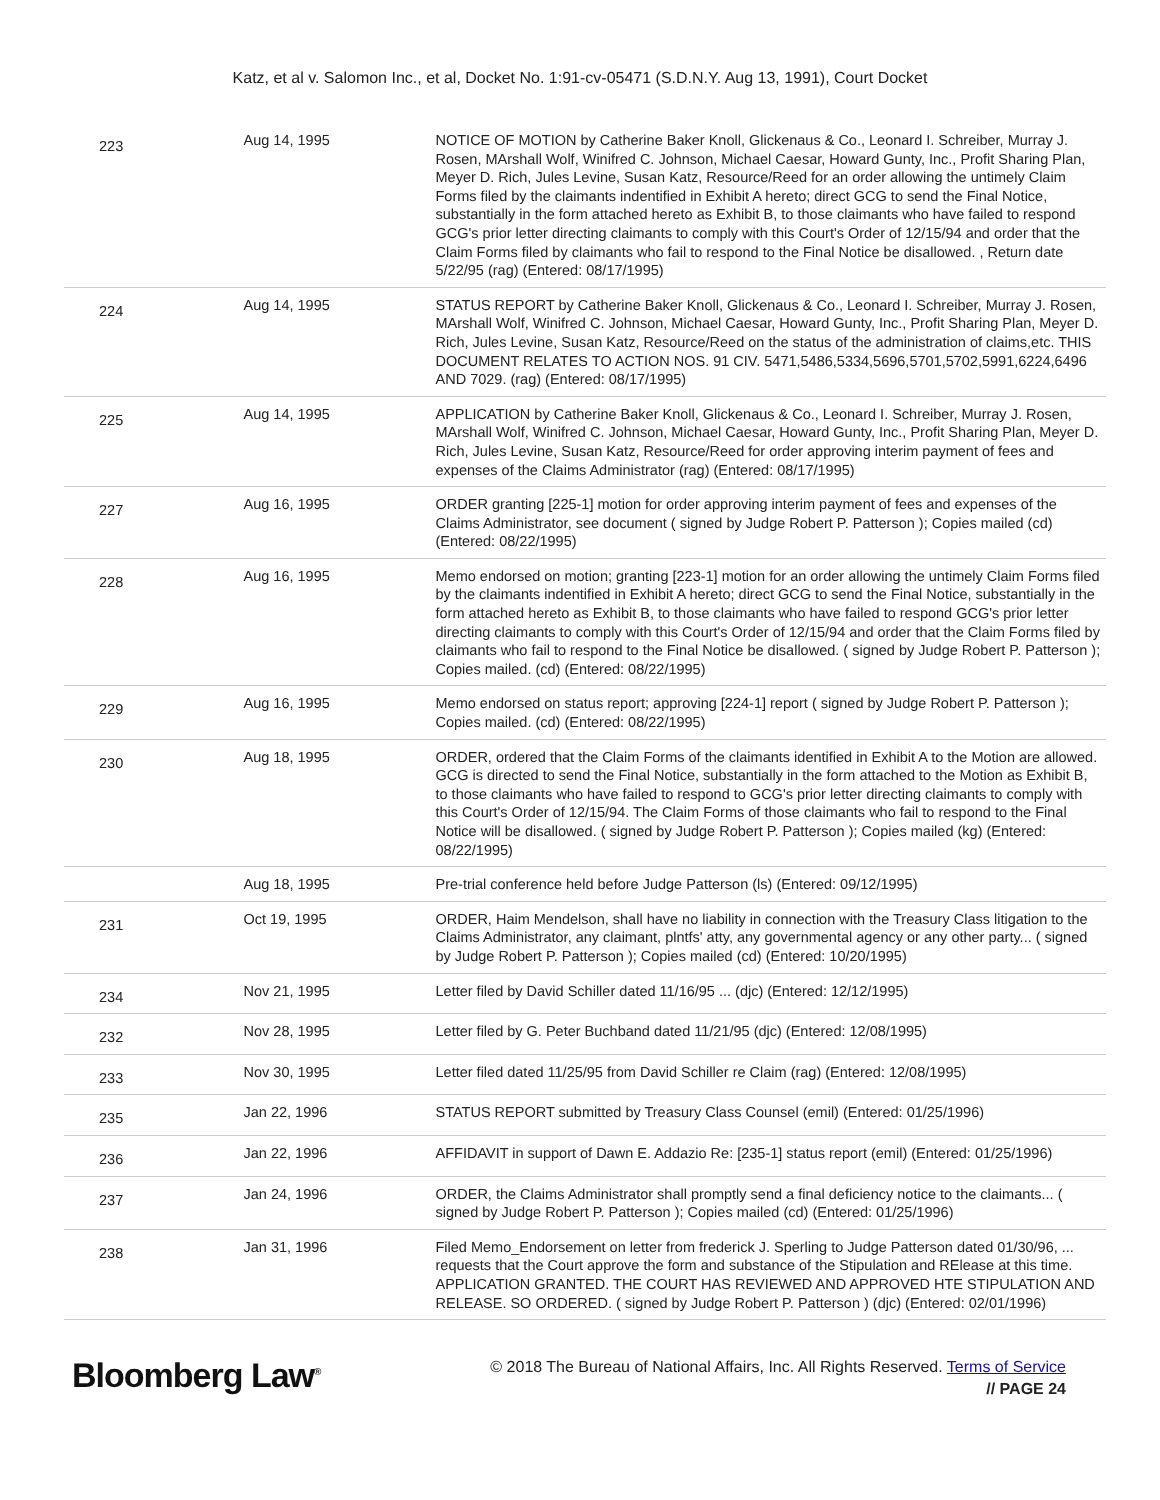Katz, et al v. Salomon Inc., et al, Docket No. 1:91-cv-05471 (S.D.N.Y. Aug 13, 1991), Court Docket
| 223 | Aug 14, 1995 | NOTICE OF MOTION by Catherine Baker Knoll, Glickenaus & Co., Leonard I. Schreiber, Murray J. Rosen, MArshall Wolf, Winifred C. Johnson, Michael Caesar, Howard Gunty, Inc., Profit Sharing Plan, Meyer D. Rich, Jules Levine, Susan Katz, Resource/Reed for an order allowing the untimely Claim Forms filed by the claimants indentified in Exhibit A hereto; direct GCG to send the Final Notice, substantially in the form attached hereto as Exhibit B, to those claimants who have failed to respond GCG's prior letter directing claimants to comply with this Court's Order of 12/15/94 and order that the Claim Forms filed by claimants who fail to respond to the Final Notice be disallowed. , Return date 5/22/95 (rag) (Entered: 08/17/1995) |
| 224 | Aug 14, 1995 | STATUS REPORT by Catherine Baker Knoll, Glickenaus & Co., Leonard I. Schreiber, Murray J. Rosen, MArshall Wolf, Winifred C. Johnson, Michael Caesar, Howard Gunty, Inc., Profit Sharing Plan, Meyer D. Rich, Jules Levine, Susan Katz, Resource/Reed on the status of the administration of claims,etc. THIS DOCUMENT RELATES TO ACTION NOS. 91 CIV. 5471,5486,5334,5696,5701,5702,5991,6224,6496 AND 7029. (rag) (Entered: 08/17/1995) |
| 225 | Aug 14, 1995 | APPLICATION by Catherine Baker Knoll, Glickenaus & Co., Leonard I. Schreiber, Murray J. Rosen, MArshall Wolf, Winifred C. Johnson, Michael Caesar, Howard Gunty, Inc., Profit Sharing Plan, Meyer D. Rich, Jules Levine, Susan Katz, Resource/Reed for order approving interim payment of fees and expenses of the Claims Administrator (rag) (Entered: 08/17/1995) |
| 227 | Aug 16, 1995 | ORDER granting [225-1] motion for order approving interim payment of fees and expenses of the Claims Administrator, see document ( signed by Judge Robert P. Patterson ); Copies mailed (cd) (Entered: 08/22/1995) |
| 228 | Aug 16, 1995 | Memo endorsed on motion; granting [223-1] motion for an order allowing the untimely Claim Forms filed by the claimants indentified in Exhibit A hereto; direct GCG to send the Final Notice, substantially in the form attached hereto as Exhibit B, to those claimants who have failed to respond GCG's prior letter directing claimants to comply with this Court's Order of 12/15/94 and order that the Claim Forms filed by claimants who fail to respond to the Final Notice be disallowed. ( signed by Judge Robert P. Patterson ); Copies mailed. (cd) (Entered: 08/22/1995) |
| 229 | Aug 16, 1995 | Memo endorsed on status report; approving [224-1] report ( signed by Judge Robert P. Patterson ); Copies mailed. (cd) (Entered: 08/22/1995) |
| 230 | Aug 18, 1995 | ORDER, ordered that the Claim Forms of the claimants identified in Exhibit A to the Motion are allowed. GCG is directed to send the Final Notice, substantially in the form attached to the Motion as Exhibit B, to those claimants who have failed to respond to GCG's prior letter directing claimants to comply with this Court's Order of 12/15/94. The Claim Forms of those claimants who fail to respond to the Final Notice will be disallowed. ( signed by Judge Robert P. Patterson ); Copies mailed (kg) (Entered: 08/22/1995) |
| | Aug 18, 1995 | Pre-trial conference held before Judge Patterson (ls) (Entered: 09/12/1995) |
| 231 | Oct 19, 1995 | ORDER, Haim Mendelson, shall have no liability in connection with the Treasury Class litigation to the Claims Administrator, any claimant, plntfs' atty, any governmental agency or any other party... ( signed by Judge Robert P. Patterson ); Copies mailed (cd) (Entered: 10/20/1995) |
| 234 | Nov 21, 1995 | Letter filed by David Schiller dated 11/16/95 ... (djc) (Entered: 12/12/1995) |
| 232 | Nov 28, 1995 | Letter filed by G. Peter Buchband dated 11/21/95 (djc) (Entered: 12/08/1995) |
| 233 | Nov 30, 1995 | Letter filed dated 11/25/95 from David Schiller re Claim (rag) (Entered: 12/08/1995) |
| 235 | Jan 22, 1996 | STATUS REPORT submitted by Treasury Class Counsel (emil) (Entered: 01/25/1996) |
| 236 | Jan 22, 1996 | AFFIDAVIT in support of Dawn E. Addazio Re: [235-1] status report (emil) (Entered: 01/25/1996) |
| 237 | Jan 24, 1996 | ORDER, the Claims Administrator shall promptly send a final deficiency notice to the claimants... ( signed by Judge Robert P. Patterson ); Copies mailed (cd) (Entered: 01/25/1996) |
| 238 | Jan 31, 1996 | Filed Memo_Endorsement on letter from frederick J. Sperling to Judge Patterson dated 01/30/96, ... requests that the Court approve the form and substance of the Stipulation and RElease at this time. APPLICATION GRANTED. THE COURT HAS REVIEWED AND APPROVED HTE STIPULATION AND RELEASE. SO ORDERED. ( signed by Judge Robert P. Patterson ) (djc) (Entered: 02/01/1996) |
Bloomberg Law<sup>®</sup>
© 2018 The Bureau of National Affairs, Inc. All Rights Reserved. Terms of Service
// PAGE 24